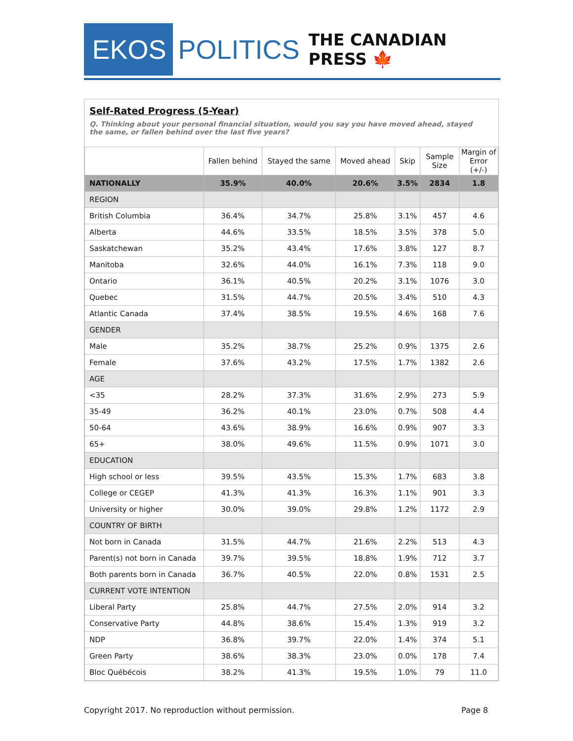EKOS
POLITICS
THE CANADIAN PRESS 🍁
Self-Rated Progress (5-Year)
Q. Thinking about your personal financial situation, would you say you have moved ahead, stayed the same, or fallen behind over the last five years?
| | Fallen behind | Stayed the same | Moved ahead | Skip | Sample Size | Margin of Error (+/-) |
| --- | --- | --- | --- | --- | --- | --- |
| NATIONALLY | 35.9% | 40.0% | 20.6% | 3.5% | 2834 | 1.8 |
| REGION | | | | | | |
| British Columbia | 36.4% | 34.7% | 25.8% | 3.1% | 457 | 4.6 |
| Alberta | 44.6% | 33.5% | 18.5% | 3.5% | 378 | 5.0 |
| Saskatchewan | 35.2% | 43.4% | 17.6% | 3.8% | 127 | 8.7 |
| Manitoba | 32.6% | 44.0% | 16.1% | 7.3% | 118 | 9.0 |
| Ontario | 36.1% | 40.5% | 20.2% | 3.1% | 1076 | 3.0 |
| Quebec | 31.5% | 44.7% | 20.5% | 3.4% | 510 | 4.3 |
| Atlantic Canada | 37.4% | 38.5% | 19.5% | 4.6% | 168 | 7.6 |
| GENDER | | | | | | |
| Male | 35.2% | 38.7% | 25.2% | 0.9% | 1375 | 2.6 |
| Female | 37.6% | 43.2% | 17.5% | 1.7% | 1382 | 2.6 |
| AGE | | | | | | |
| <35 | 28.2% | 37.3% | 31.6% | 2.9% | 273 | 5.9 |
| 35-49 | 36.2% | 40.1% | 23.0% | 0.7% | 508 | 4.4 |
| 50-64 | 43.6% | 38.9% | 16.6% | 0.9% | 907 | 3.3 |
| 65+ | 38.0% | 49.6% | 11.5% | 0.9% | 1071 | 3.0 |
| EDUCATION | | | | | | |
| High school or less | 39.5% | 43.5% | 15.3% | 1.7% | 683 | 3.8 |
| College or CEGEP | 41.3% | 41.3% | 16.3% | 1.1% | 901 | 3.3 |
| University or higher | 30.0% | 39.0% | 29.8% | 1.2% | 1172 | 2.9 |
| COUNTRY OF BIRTH | | | | | | |
| Not born in Canada | 31.5% | 44.7% | 21.6% | 2.2% | 513 | 4.3 |
| Parent(s) not born in Canada | 39.7% | 39.5% | 18.8% | 1.9% | 712 | 3.7 |
| Both parents born in Canada | 36.7% | 40.5% | 22.0% | 0.8% | 1531 | 2.5 |
| CURRENT VOTE INTENTION | | | | | | |
| Liberal Party | 25.8% | 44.7% | 27.5% | 2.0% | 914 | 3.2 |
| Conservative Party | 44.8% | 38.6% | 15.4% | 1.3% | 919 | 3.2 |
| NDP | 36.8% | 39.7% | 22.0% | 1.4% | 374 | 5.1 |
| Green Party | 38.6% | 38.3% | 23.0% | 0.0% | 178 | 7.4 |
| Bloc Québécois | 38.2% | 41.3% | 19.5% | 1.0% | 79 | 11.0 |
Copyright 2017. No reproduction without permission. Page 8